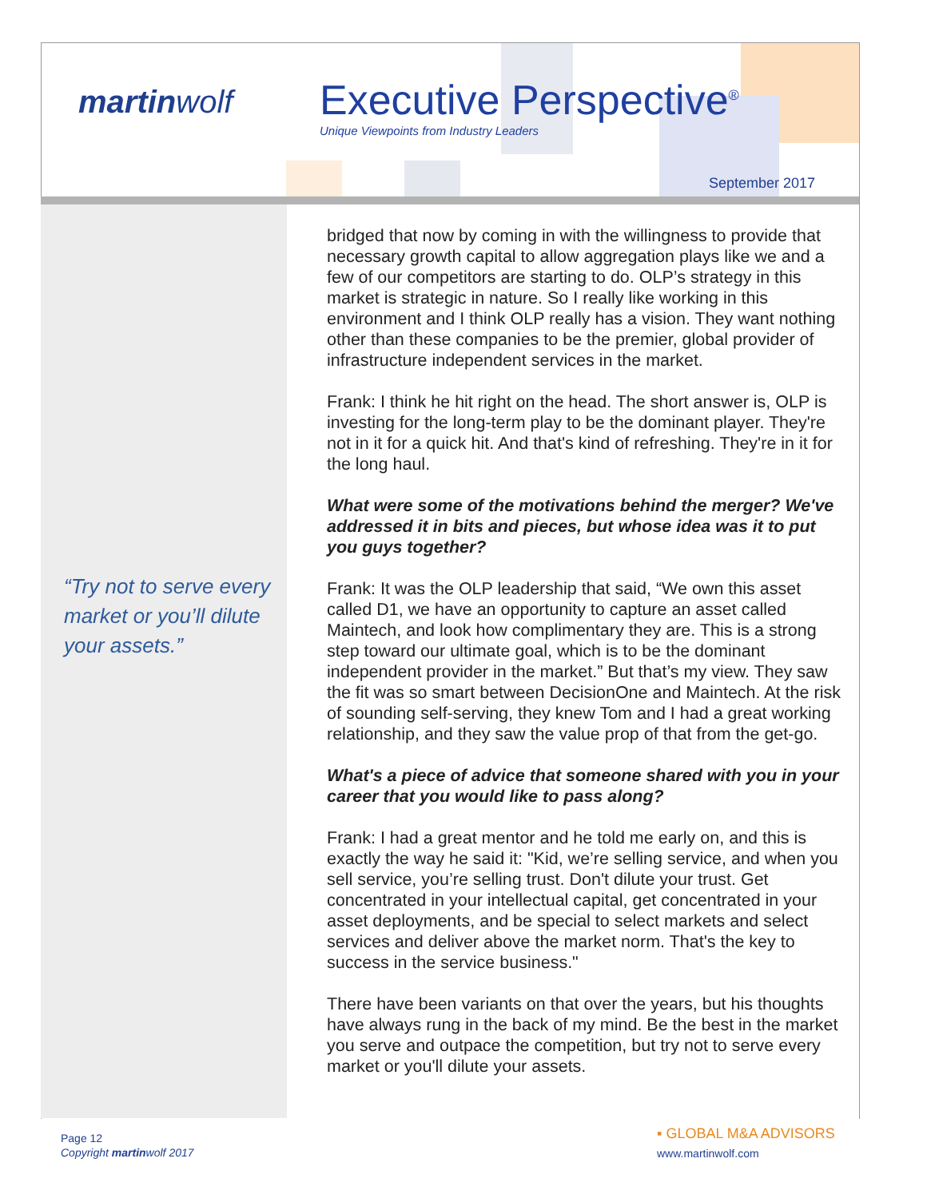martinwolf Executive Perspective<sup>®</sup>
Unique Viewpoints from Industry Leaders
September 2017
“Try not to serve every market or you’ll dilute your assets.”
bridged that now by coming in with the willingness to provide that necessary growth capital to allow aggregation plays like we and a few of our competitors are starting to do. OLP’s strategy in this market is strategic in nature. So I really like working in this environment and I think OLP really has a vision. They want nothing other than these companies to be the premier, global provider of infrastructure independent services in the market.
Frank: I think he hit right on the head. The short answer is, OLP is investing for the long-term play to be the dominant player. They're not in it for a quick hit. And that's kind of refreshing. They're in it for the long haul.
What were some of the motivations behind the merger? We've addressed it in bits and pieces, but whose idea was it to put you guys together?
Frank: It was the OLP leadership that said, “We own this asset called D1, we have an opportunity to capture an asset called Maintech, and look how complimentary they are. This is a strong step toward our ultimate goal, which is to be the dominant independent provider in the market.” But that’s my view. They saw the fit was so smart between DecisionOne and Maintech. At the risk of sounding self-serving, they knew Tom and I had a great working relationship, and they saw the value prop of that from the get-go.
What's a piece of advice that someone shared with you in your career that you would like to pass along?
Frank: I had a great mentor and he told me early on, and this is exactly the way he said it: "Kid, we’re selling service, and when you sell service, you’re selling trust. Don't dilute your trust. Get concentrated in your intellectual capital, get concentrated in your asset deployments, and be special to select markets and select services and deliver above the market norm. That's the key to success in the service business."
There have been variants on that over the years, but his thoughts have always rung in the back of my mind. Be the best in the market you serve and outpace the competition, but try not to serve every market or you'll dilute your assets.
Page 12
Copyright martinwolf 2017
▪ GLOBAL M&A ADVISORS
www.martinwolf.com